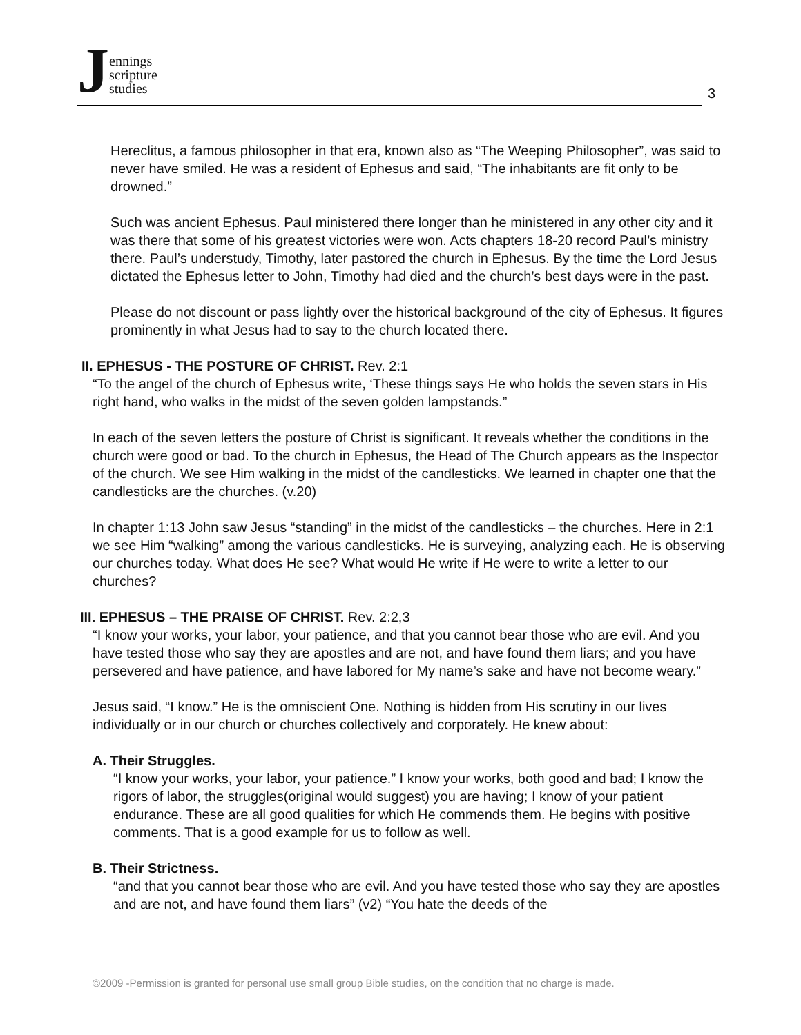Jennings
scripture
studies
3
Hereclitus, a famous philosopher in that era, known also as “The Weeping Philosopher”, was said to never have smiled. He was a resident of Ephesus and said, “The inhabitants are fit only to be drowned.”
Such was ancient Ephesus. Paul ministered there longer than he ministered in any other city and it was there that some of his greatest victories were won. Acts chapters 18-20 record Paul’s ministry there. Paul’s understudy, Timothy, later pastored the church in Ephesus. By the time the Lord Jesus dictated the Ephesus letter to John, Timothy had died and the church’s best days were in the past.
Please do not discount or pass lightly over the historical background of the city of Ephesus. It figures prominently in what Jesus had to say to the church located there.
II. EPHESUS - THE POSTURE OF CHRIST. Rev. 2:1
“To the angel of the church of Ephesus write, ‘These things says He who holds the seven stars in His right hand, who walks in the midst of the seven golden lampstands.”
In each of the seven letters the posture of Christ is significant. It reveals whether the conditions in the church were good or bad. To the church in Ephesus, the Head of The Church appears as the Inspector of the church. We see Him walking in the midst of the candlesticks. We learned in chapter one that the candlesticks are the churches. (v.20)
In chapter 1:13 John saw Jesus “standing” in the midst of the candlesticks – the churches. Here in 2:1 we see Him “walking” among the various candlesticks. He is surveying, analyzing each. He is observing our churches today. What does He see? What would He write if He were to write a letter to our churches?
III. EPHESUS – THE PRAISE OF CHRIST. Rev. 2:2,3
“I know your works, your labor, your patience, and that you cannot bear those who are evil. And you have tested those who say they are apostles and are not, and have found them liars; and you have persevered and have patience, and have labored for My name’s sake and have not become weary.”
Jesus said, “I know.” He is the omniscient One. Nothing is hidden from His scrutiny in our lives individually or in our church or churches collectively and corporately. He knew about:
A. Their Struggles.
“I know your works, your labor, your patience.” I know your works, both good and bad; I know the rigors of labor, the struggles(original would suggest) you are having; I know of your patient endurance. These are all good qualities for which He commends them. He begins with positive comments. That is a good example for us to follow as well.
B. Their Strictness.
“and that you cannot bear those who are evil. And you have tested those who say they are apostles and are not, and have found them liars” (v2) “You hate the deeds of the
©2009 -Permission is granted for personal use small group Bible studies, on the condition that no charge is made.